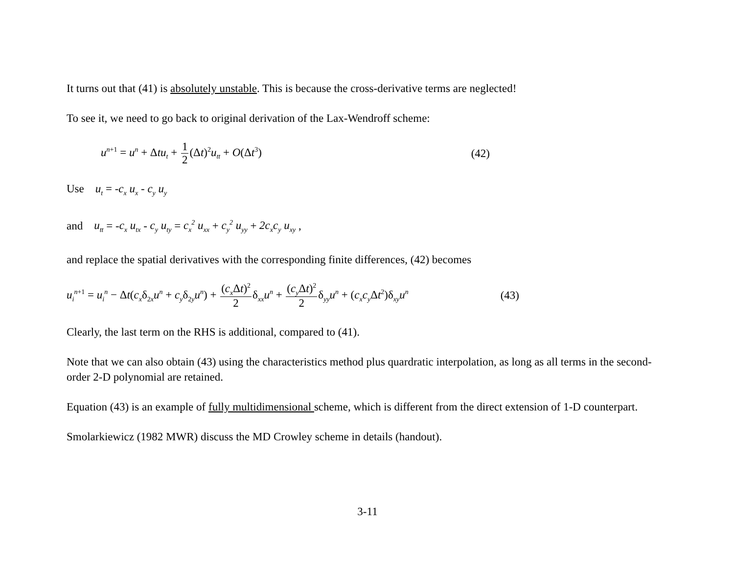It turns out that (41) is absolutely unstable. This is because the cross-derivative terms are neglected!
To see it, we need to go back to original derivation of the Lax-Wendroff scheme:
u<sup>n+1</sup> = u<sup>n</sup> + Δtu<sub>t</sub> + 1 2(Δt)<sup>2</sup>u<sub>tt</sub> + O(Δt<sup>3</sup>) (42)
Use u<sub>t</sub> = -c<sub>x</sub> u<sub>x</sub> - c<sub>y</sub> u<sub>y</sub>
and u<sub>tt</sub> = -c<sub>x</sub> u<sub>tx</sub> - c<sub>y</sub> u<sub>ty</sub> = c<sub>x</sub><sup>2</sup> u<sub>xx</sub> + c<sub>y</sub><sup>2</sup> u<sub>yy</sub> + 2c<sub>x</sub>c<sub>y</sub> u<sub>xy</sub> ,
and replace the spatial derivatives with the corresponding finite differences, (42) becomes
u<sub>i</sub><sup>n+1</sup> = u<sub>i</sub><sup>n</sup> − Δt(c<sub>x</sub>δ<sub>2x</sub>u<sup>n</sup> + c<sub>y</sub>δ<sub>2y</sub>u<sup>n</sup>) + (c<sub>x</sub> Δt)<sup>2</sup> 2δ<sub>xx</sub>u<sup>n</sup> + (c<sub>y</sub> Δt)<sup>2</sup> 2δ<sub>yy</sub>u<sup>n</sup> + (c<sub>x</sub>c<sub>y</sub> Δt<sup>2</sup>)δ<sub>xy</sub>u<sup>n</sup> (43)
Clearly, the last term on the RHS is additional, compared to (41).
Note that we can also obtain (43) using the characteristics method plus quardratic interpolation, as long as all terms in the second-order 2-D polynomial are retained.
Equation (43) is an example of fully multidimensional scheme, which is different from the direct extension of 1-D counterpart.
Smolarkiewicz (1982 MWR) discuss the MD Crowley scheme in details (handout).
3-11